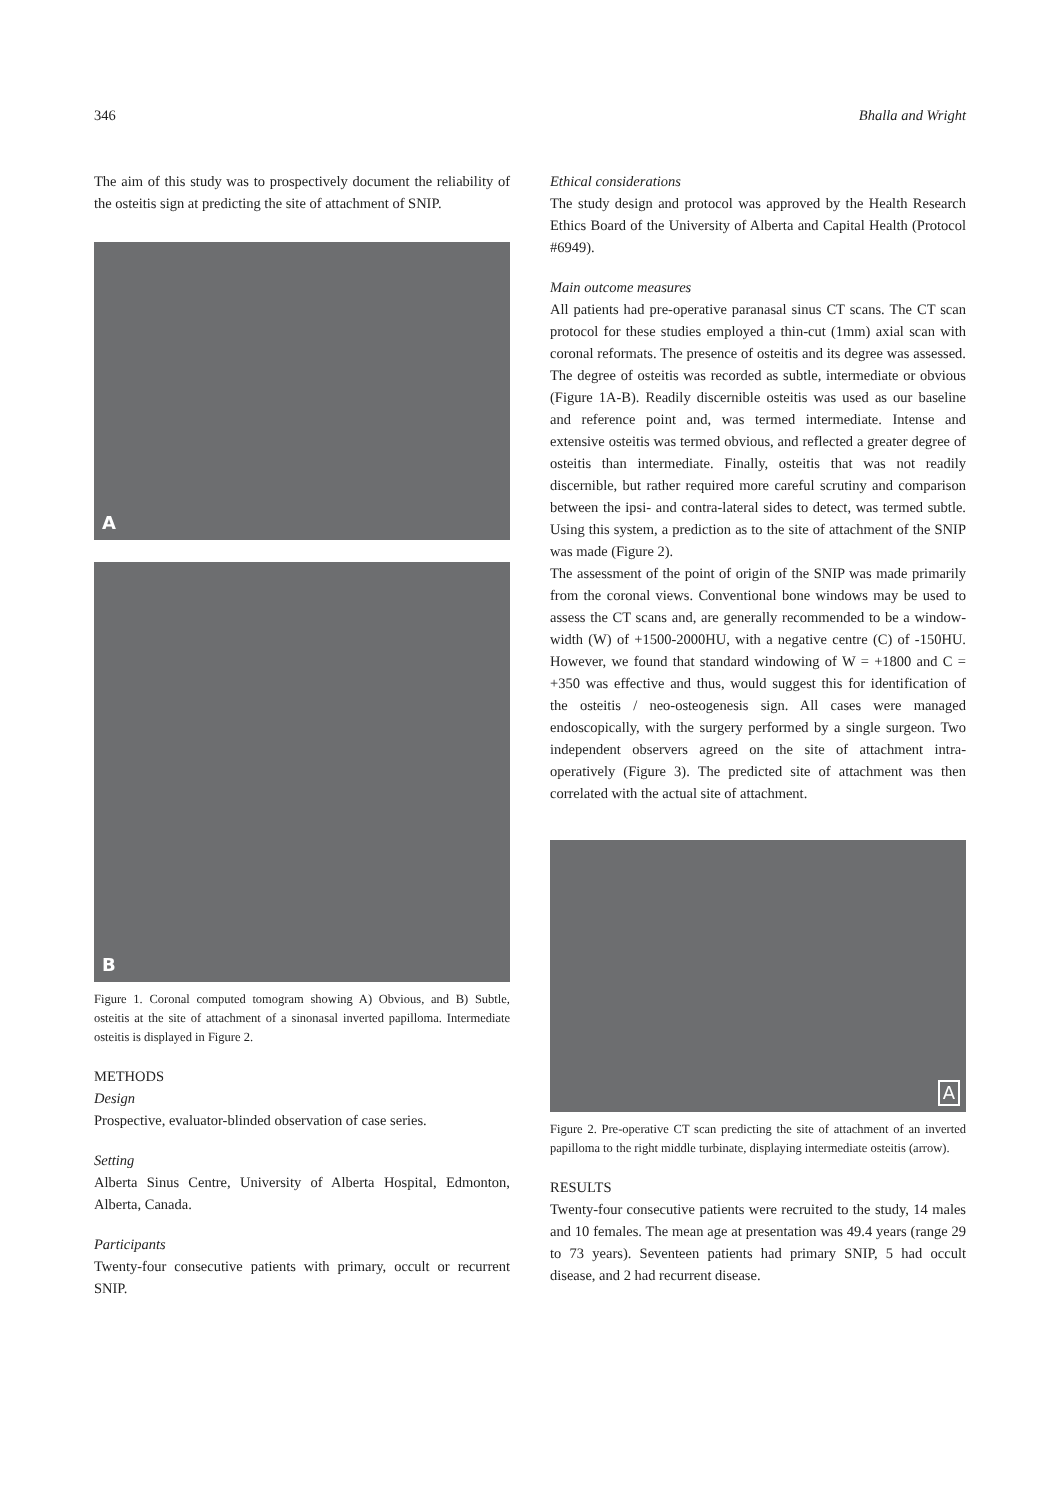346 Bhalla and Wright
The aim of this study was to prospectively document the reliability of the osteitis sign at predicting the site of attachment of SNIP.
A
B
Figure 1. Coronal computed tomogram showing A) Obvious, and B) Subtle, osteitis at the site of attachment of a sinonasal inverted papilloma. Intermediate osteitis is displayed in Figure 2.
METHODS
Design
Prospective, evaluator-blinded observation of case series.
Setting
Alberta Sinus Centre, University of Alberta Hospital, Edmonton, Alberta, Canada.
Participants
Twenty-four consecutive patients with primary, occult or recurrent SNIP.
Ethical considerations
The study design and protocol was approved by the Health Research Ethics Board of the University of Alberta and Capital Health (Protocol #6949).
Main outcome measures
All patients had pre-operative paranasal sinus CT scans. The CT scan protocol for these studies employed a thin-cut (1mm) axial scan with coronal reformats. The presence of osteitis and its degree was assessed. The degree of osteitis was recorded as subtle, intermediate or obvious (Figure 1A-B). Readily discernible osteitis was used as our baseline and reference point and, was termed intermediate. Intense and extensive osteitis was termed obvious, and reflected a greater degree of osteitis than intermediate. Finally, osteitis that was not readily discernible, but rather required more careful scrutiny and comparison between the ipsi- and contra-lateral sides to detect, was termed subtle. Using this system, a prediction as to the site of attachment of the SNIP was made (Figure 2).
The assessment of the point of origin of the SNIP was made primarily from the coronal views. Conventional bone windows may be used to assess the CT scans and, are generally recommended to be a window-width (W) of +1500-2000HU, with a negative centre (C) of -150HU. However, we found that standard windowing of W = +1800 and C = +350 was effective and thus, would suggest this for identification of the osteitis / neo-osteogenesis sign. All cases were managed endoscopically, with the surgery performed by a single surgeon. Two independent observers agreed on the site of attachment intra-operatively (Figure 3). The predicted site of attachment was then correlated with the actual site of attachment.
A
Figure 2. Pre-operative CT scan predicting the site of attachment of an inverted papilloma to the right middle turbinate, displaying intermediate osteitis (arrow).
RESULTS
Twenty-four consecutive patients were recruited to the study, 14 males and 10 females. The mean age at presentation was 49.4 years (range 29 to 73 years). Seventeen patients had primary SNIP, 5 had occult disease, and 2 had recurrent disease.